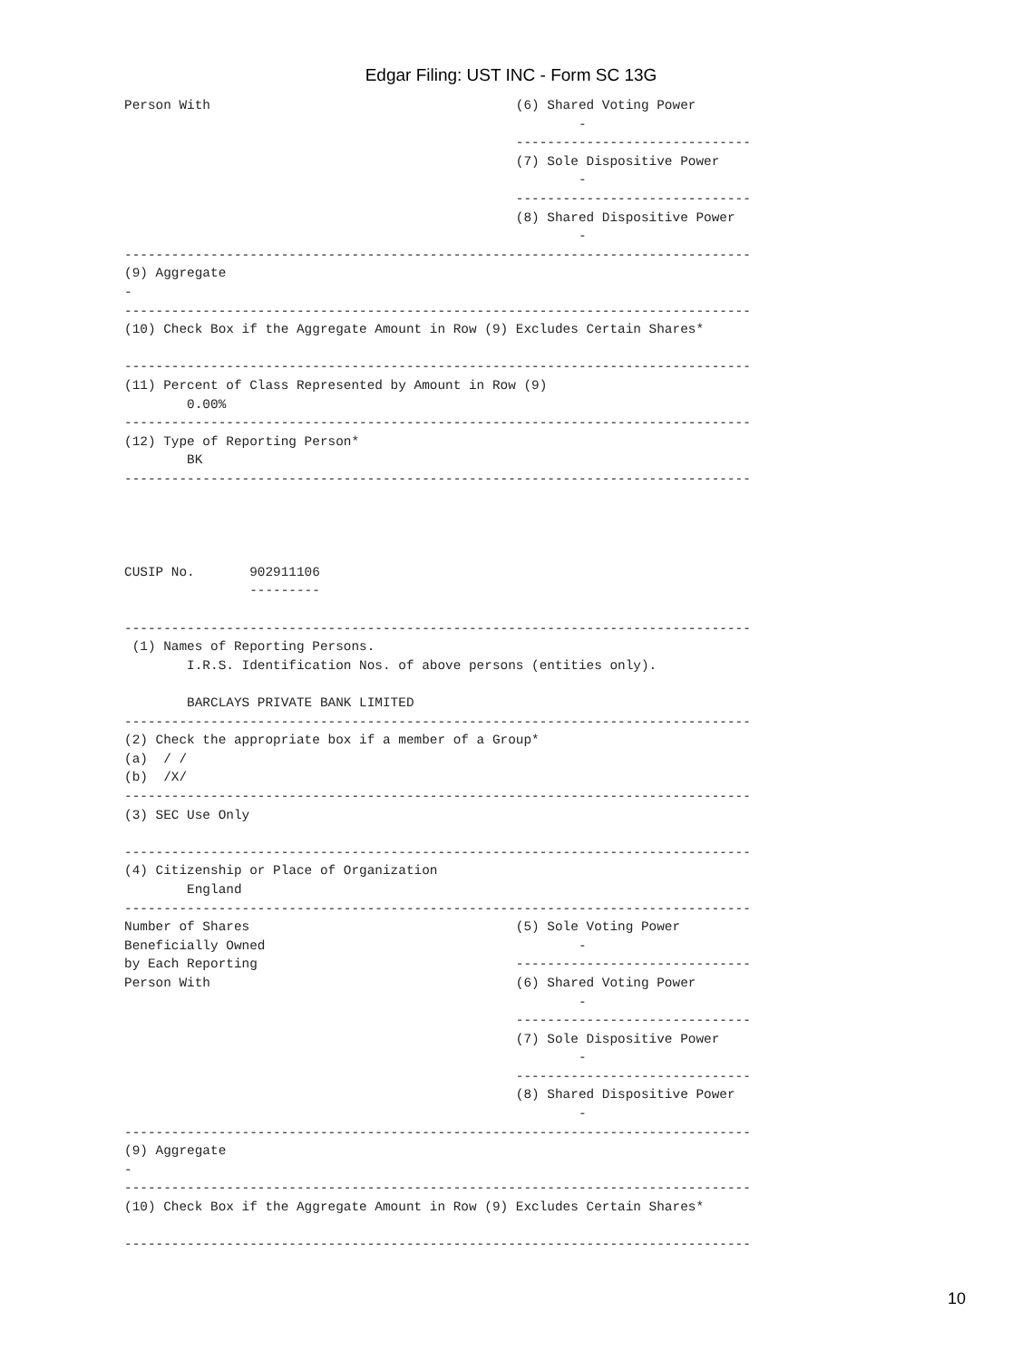Edgar Filing: UST INC - Form SC 13G
Person With                                       (6) Shared Voting Power
                                                          -
                                                  ------------------------------
                                                  (7) Sole Dispositive Power
                                                          -
                                                  ------------------------------
                                                  (8) Shared Dispositive Power
                                                          -
--------------------------------------------------------------------------------
(9) Aggregate
-
--------------------------------------------------------------------------------
(10) Check Box if the Aggregate Amount in Row (9) Excludes Certain Shares*

--------------------------------------------------------------------------------
(11) Percent of Class Represented by Amount in Row (9)
        0.00%
--------------------------------------------------------------------------------
(12) Type of Reporting Person*
        BK
--------------------------------------------------------------------------------




CUSIP No.       902911106
                ---------

--------------------------------------------------------------------------------
 (1) Names of Reporting Persons.
        I.R.S. Identification Nos. of above persons (entities only).

        BARCLAYS PRIVATE BANK LIMITED
--------------------------------------------------------------------------------
(2) Check the appropriate box if a member of a Group*
(a)  / /
(b)  /X/
--------------------------------------------------------------------------------
(3) SEC Use Only

--------------------------------------------------------------------------------
(4) Citizenship or Place of Organization
        England
--------------------------------------------------------------------------------
Number of Shares                                  (5) Sole Voting Power
Beneficially Owned                                        -
by Each Reporting                                 ------------------------------
Person With                                       (6) Shared Voting Power
                                                          -
                                                  ------------------------------
                                                  (7) Sole Dispositive Power
                                                          -
                                                  ------------------------------
                                                  (8) Shared Dispositive Power
                                                          -
--------------------------------------------------------------------------------
(9) Aggregate
-
--------------------------------------------------------------------------------
(10) Check Box if the Aggregate Amount in Row (9) Excludes Certain Shares*

--------------------------------------------------------------------------------
10